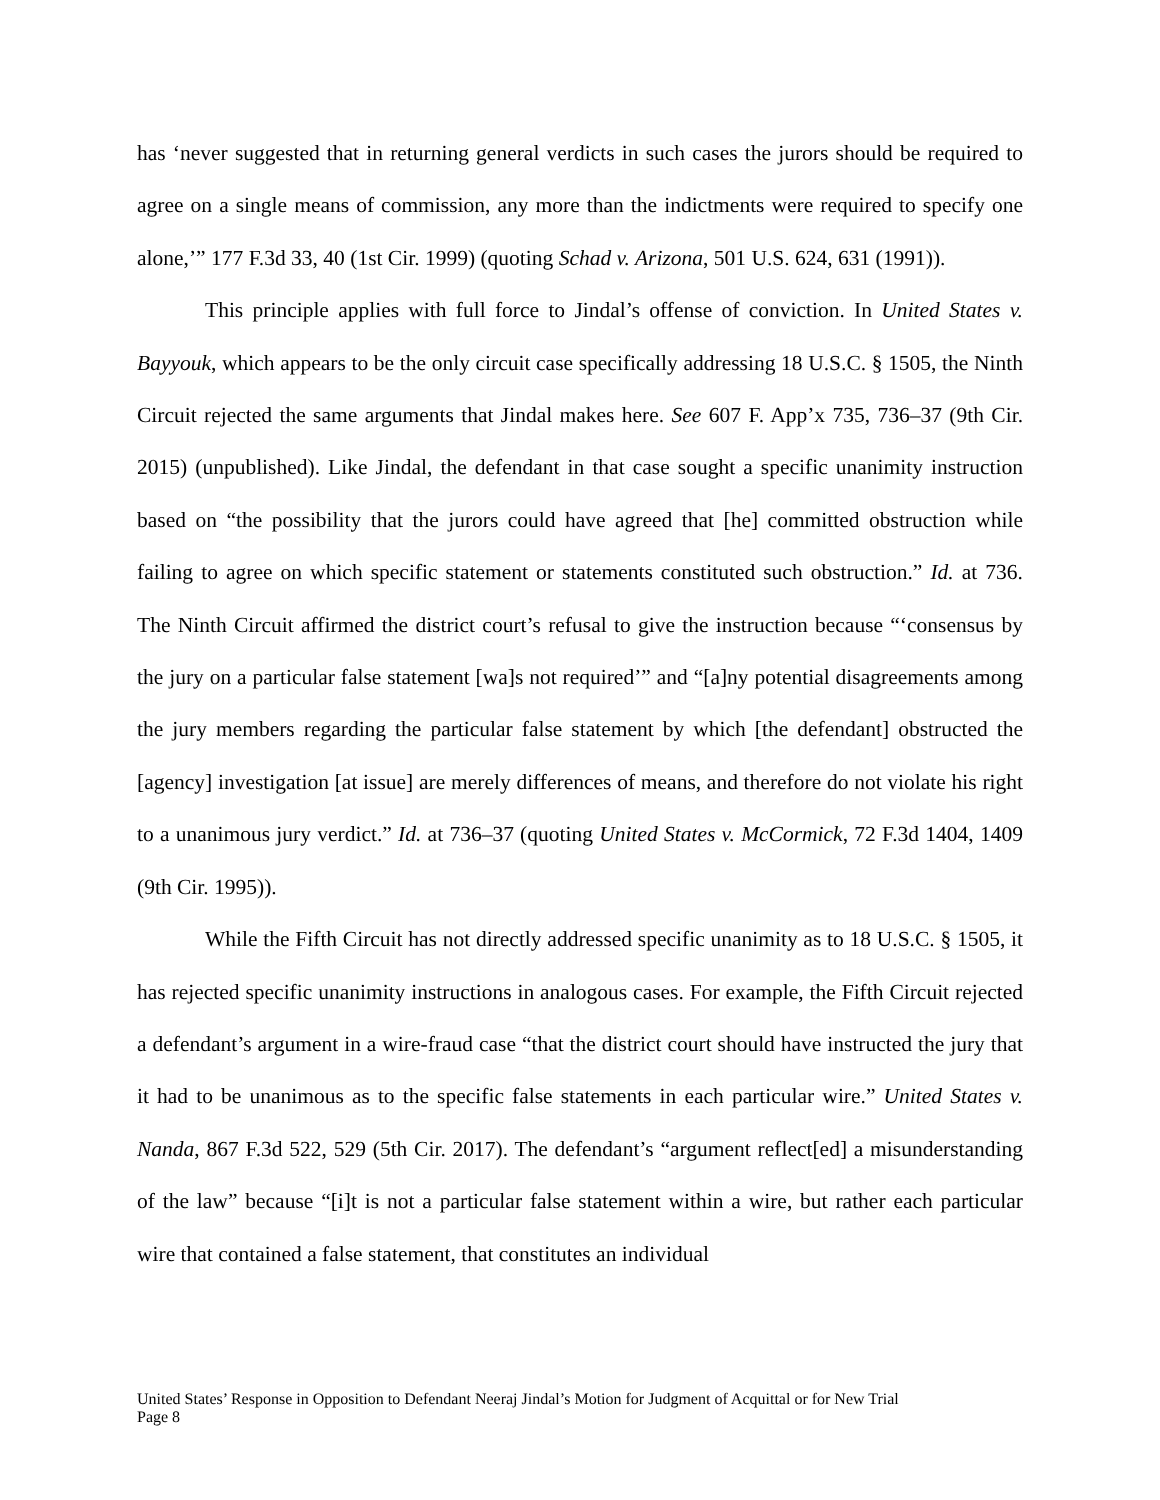has ‘never suggested that in returning general verdicts in such cases the jurors should be required to agree on a single means of commission, any more than the indictments were required to specify one alone,’” 177 F.3d 33, 40 (1st Cir. 1999) (quoting Schad v. Arizona, 501 U.S. 624, 631 (1991)).
This principle applies with full force to Jindal’s offense of conviction. In United States v. Bayyouk, which appears to be the only circuit case specifically addressing 18 U.S.C. § 1505, the Ninth Circuit rejected the same arguments that Jindal makes here. See 607 F. App’x 735, 736–37 (9th Cir. 2015) (unpublished). Like Jindal, the defendant in that case sought a specific unanimity instruction based on “the possibility that the jurors could have agreed that [he] committed obstruction while failing to agree on which specific statement or statements constituted such obstruction.” Id. at 736. The Ninth Circuit affirmed the district court’s refusal to give the instruction because “‘consensus by the jury on a particular false statement [wa]s not required’” and “[a]ny potential disagreements among the jury members regarding the particular false statement by which [the defendant] obstructed the [agency] investigation [at issue] are merely differences of means, and therefore do not violate his right to a unanimous jury verdict.” Id. at 736–37 (quoting United States v. McCormick, 72 F.3d 1404, 1409 (9th Cir. 1995)).
While the Fifth Circuit has not directly addressed specific unanimity as to 18 U.S.C. § 1505, it has rejected specific unanimity instructions in analogous cases. For example, the Fifth Circuit rejected a defendant’s argument in a wire-fraud case “that the district court should have instructed the jury that it had to be unanimous as to the specific false statements in each particular wire.” United States v. Nanda, 867 F.3d 522, 529 (5th Cir. 2017). The defendant’s “argument reflect[ed] a misunderstanding of the law” because “[i]t is not a particular false statement within a wire, but rather each particular wire that contained a false statement, that constitutes an individual
United States’ Response in Opposition to Defendant Neeraj Jindal’s Motion for Judgment of Acquittal or for New Trial
Page 8